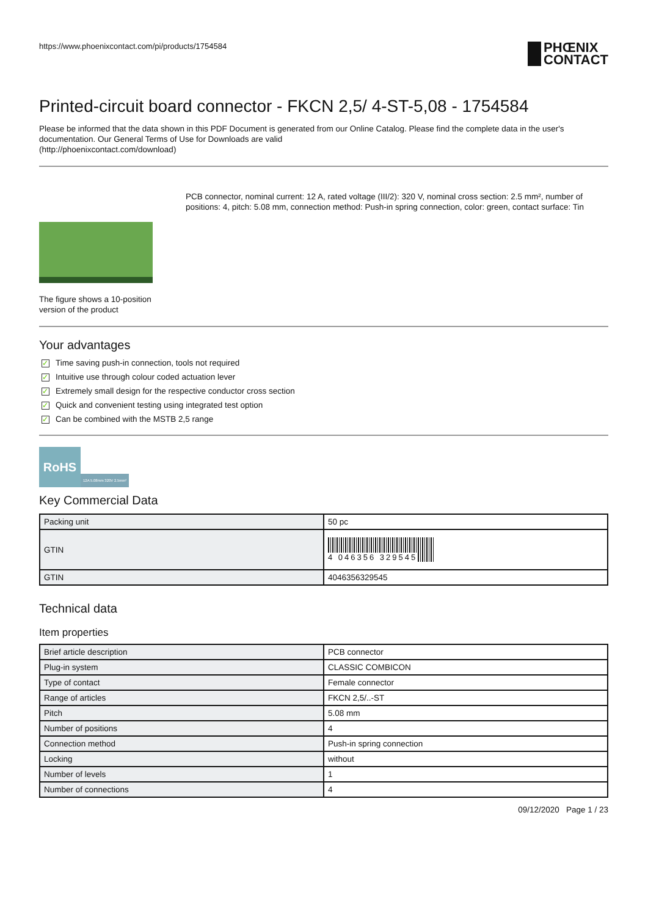https://www.phoenixcontact.com/pi/products/1754584
PHŒNIX
CONTACT
Printed-circuit board connector - FKCN 2,5/ 4-ST-5,08 - 1754584
Please be informed that the data shown in this PDF Document is generated from our Online Catalog. Please find the complete data in the user's documentation. Our General Terms of Use for Downloads are valid
(http://phoenixcontact.com/download)
The figure shows a 10-position version of the product
PCB connector, nominal current: 12 A, rated voltage (III/2): 320 V, nominal cross section: 2.5 mm², number of positions: 4, pitch: 5.08 mm, connection method: Push-in spring connection, color: green, contact surface: Tin
Your advantages
✓ Time saving push-in connection, tools not required
✓ Intuitive use through colour coded actuation lever
✓ Extremely small design for the respective conductor cross section
✓ Quick and convenient testing using integrated test option
✓ Can be combined with the MSTB 2,5 range
RoHS
12A 5.08mm 320V 2.5mm²
Key Commercial Data
| Packing unit | 50 pc |
| GTIN | 4 046356 329545 |
| GTIN | 4046356329545 |
Technical data
Item properties
| Brief article description | PCB connector |
| Plug-in system | CLASSIC COMBICON |
| Type of contact | Female connector |
| Range of articles | FKCN 2,5/..-ST |
| Pitch | 5.08 mm |
| Number of positions | 4 |
| Connection method | Push-in spring connection |
| Locking | without |
| Number of levels | 1 |
| Number of connections | 4 |
09/12/2020 Page 1 / 23